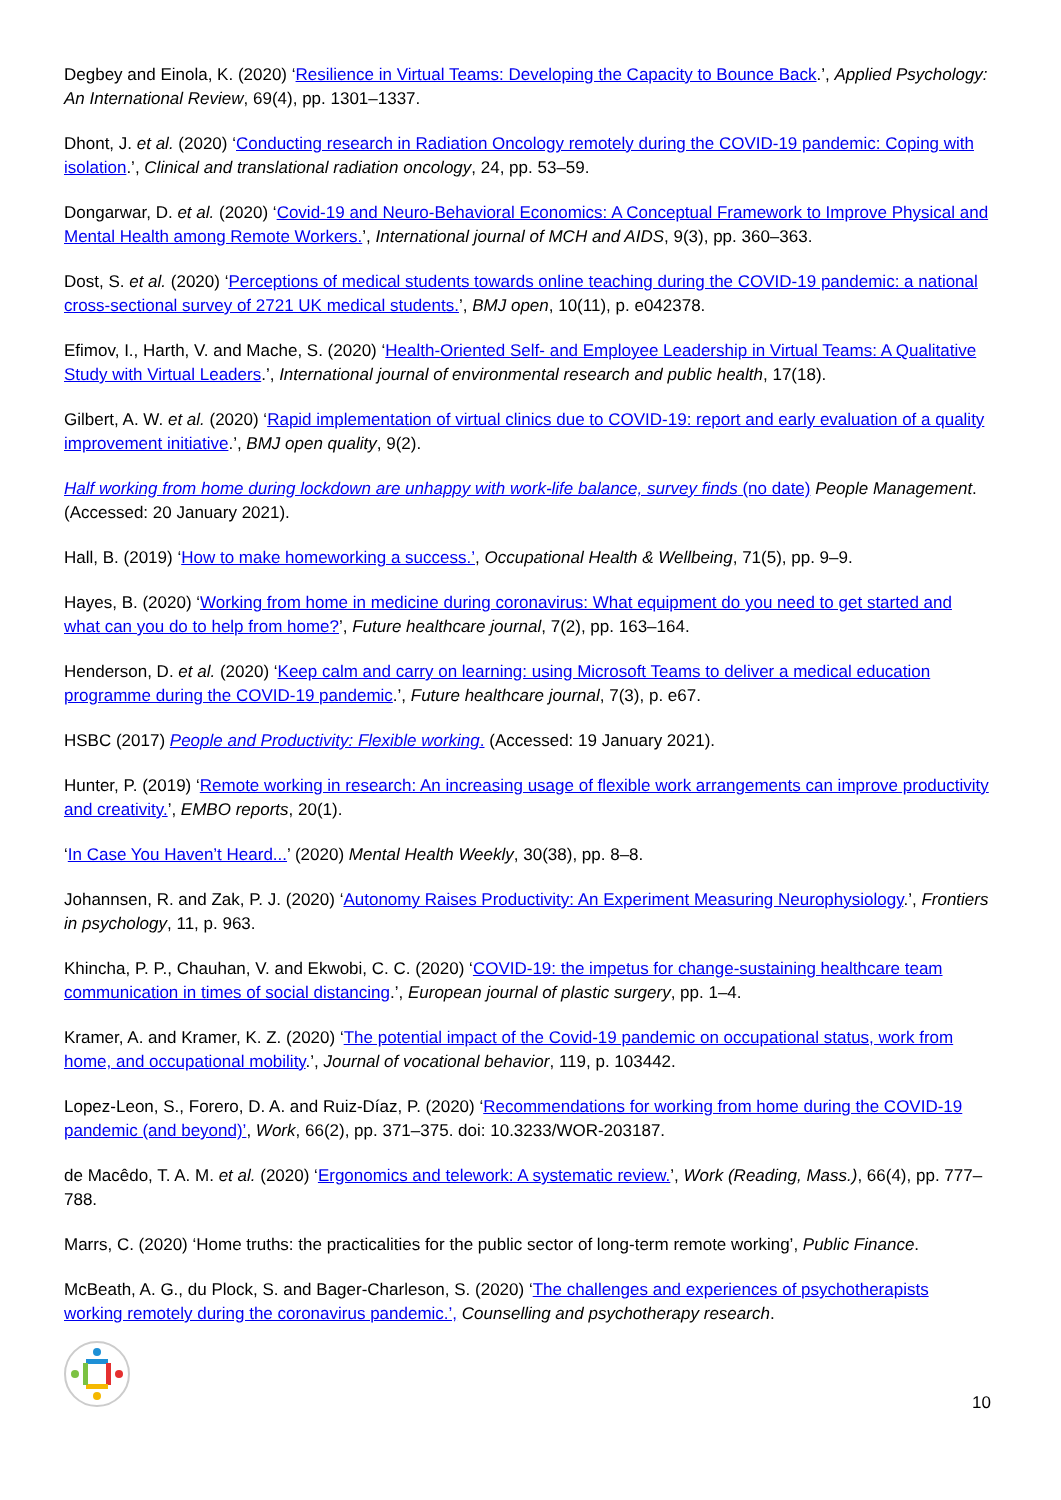Degbey and Einola, K. (2020) ‘Resilience in Virtual Teams: Developing the Capacity to Bounce Back.’, Applied Psychology: An International Review, 69(4), pp. 1301–1337.
Dhont, J. et al. (2020) ‘Conducting research in Radiation Oncology remotely during the COVID-19 pandemic: Coping with isolation.’, Clinical and translational radiation oncology, 24, pp. 53–59.
Dongarwar, D. et al. (2020) ‘Covid-19 and Neuro-Behavioral Economics: A Conceptual Framework to Improve Physical and Mental Health among Remote Workers.’, International journal of MCH and AIDS, 9(3), pp. 360–363.
Dost, S. et al. (2020) ‘Perceptions of medical students towards online teaching during the COVID-19 pandemic: a national cross-sectional survey of 2721 UK medical students.’, BMJ open, 10(11), p. e042378.
Efimov, I., Harth, V. and Mache, S. (2020) ‘Health-Oriented Self- and Employee Leadership in Virtual Teams: A Qualitative Study with Virtual Leaders.’, International journal of environmental research and public health, 17(18).
Gilbert, A. W. et al. (2020) ‘Rapid implementation of virtual clinics due to COVID-19: report and early evaluation of a quality improvement initiative.’, BMJ open quality, 9(2).
Half working from home during lockdown are unhappy with work-life balance, survey finds (no date) People Management. (Accessed: 20 January 2021).
Hall, B. (2019) ‘How to make homeworking a success.’, Occupational Health & Wellbeing, 71(5), pp. 9–9.
Hayes, B. (2020) ‘Working from home in medicine during coronavirus: What equipment do you need to get started and what can you do to help from home?’, Future healthcare journal, 7(2), pp. 163–164.
Henderson, D. et al. (2020) ‘Keep calm and carry on learning: using Microsoft Teams to deliver a medical education programme during the COVID-19 pandemic.’, Future healthcare journal, 7(3), p. e67.
HSBC (2017) People and Productivity: Flexible working. (Accessed: 19 January 2021).
Hunter, P. (2019) ‘Remote working in research: An increasing usage of flexible work arrangements can improve productivity and creativity.’, EMBO reports, 20(1).
‘In Case You Haven’t Heard...’ (2020) Mental Health Weekly, 30(38), pp. 8–8.
Johannsen, R. and Zak, P. J. (2020) ‘Autonomy Raises Productivity: An Experiment Measuring Neurophysiology.’, Frontiers in psychology, 11, p. 963.
Khincha, P. P., Chauhan, V. and Ekwobi, C. C. (2020) ‘COVID-19: the impetus for change-sustaining healthcare team communication in times of social distancing.’, European journal of plastic surgery, pp. 1–4.
Kramer, A. and Kramer, K. Z. (2020) ‘The potential impact of the Covid-19 pandemic on occupational status, work from home, and occupational mobility.’, Journal of vocational behavior, 119, p. 103442.
Lopez-Leon, S., Forero, D. A. and Ruiz-Díaz, P. (2020) ‘Recommendations for working from home during the COVID-19 pandemic (and beyond)’, Work, 66(2), pp. 371–375. doi: 10.3233/WOR-203187.
de Macêdo, T. A. M. et al. (2020) ‘Ergonomics and telework: A systematic review.’, Work (Reading, Mass.), 66(4), pp. 777–788.
Marrs, C. (2020) ‘Home truths: the practicalities for the public sector of long-term remote working’, Public Finance.
McBeath, A. G., du Plock, S. and Bager-Charleson, S. (2020) ‘The challenges and experiences of psychotherapists working remotely during the coronavirus pandemic.’, Counselling and psychotherapy research.
10